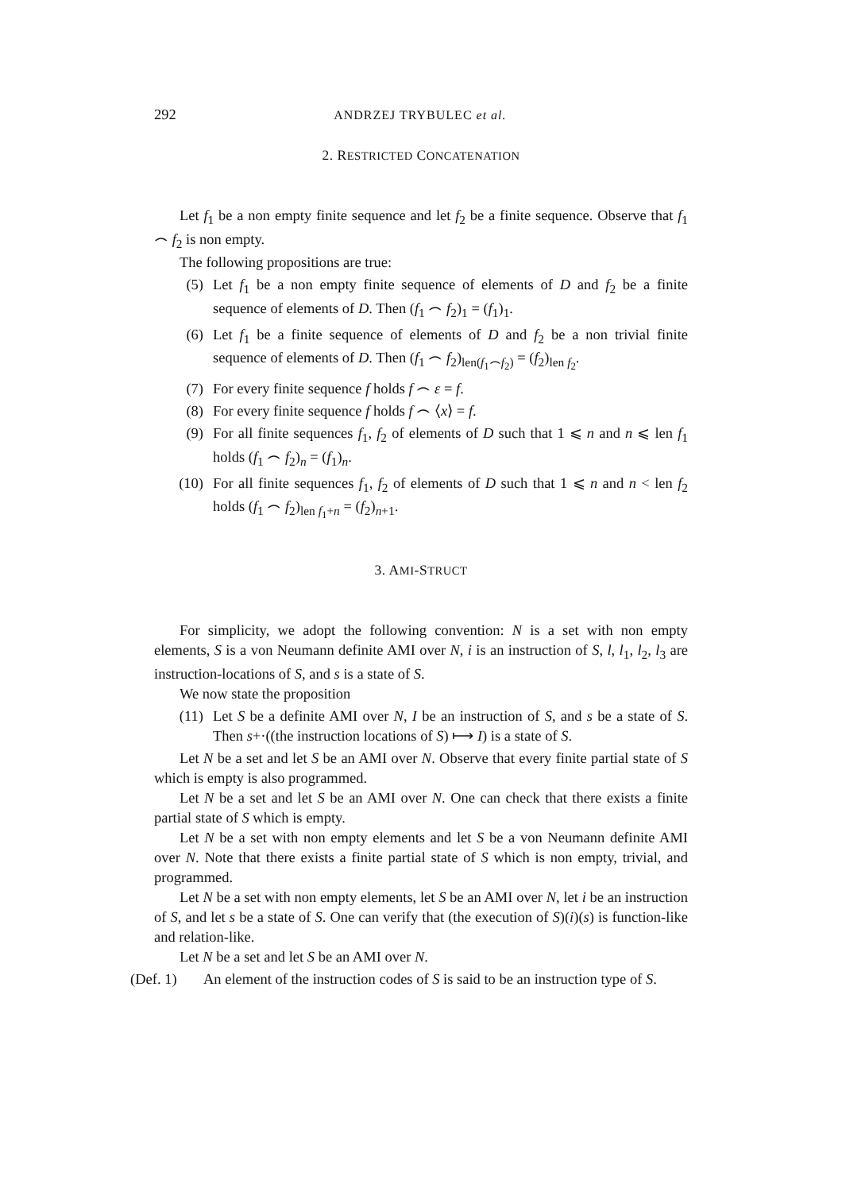292 ANDRZEJ TRYBULEC et al.
2. RESTRICTED CONCATENATION
Let f<sub>1</sub> be a non empty finite sequence and let f<sub>2</sub> be a finite sequence. Observe that f<sub>1</sub> ⌢ f<sub>2</sub> is non empty.
The following propositions are true:
(5) Let f<sub>1</sub> be a non empty finite sequence of elements of D and f<sub>2</sub> be a finite sequence of elements of D. Then (f<sub>1</sub> ⌢ f<sub>2</sub>)<sub>1</sub> = (f<sub>1</sub>)<sub>1</sub>.
(6) Let f<sub>1</sub> be a finite sequence of elements of D and f<sub>2</sub> be a non trivial finite sequence of elements of D. Then (f<sub>1</sub> ⌢ f<sub>2</sub>)<sub>len(f<sub>1</sub>⌢f<sub>2</sub>)</sub> = (f<sub>2</sub>)<sub>len f<sub>2</sub></sub>.
(7) For every finite sequence f holds f ⌢ ε = f.
(8) For every finite sequence f holds f ⌢ ⟨x⟩ = f.
(9) For all finite sequences f<sub>1</sub>, f<sub>2</sub> of elements of D such that 1 ⩽ n and n ⩽ len f<sub>1</sub> holds (f<sub>1</sub> ⌢ f<sub>2</sub>)<sub>n</sub> = (f<sub>1</sub>)<sub>n</sub>.
(10) For all finite sequences f<sub>1</sub>, f<sub>2</sub> of elements of D such that 1 ⩽ n and n < len f<sub>2</sub> holds (f<sub>1</sub> ⌢ f<sub>2</sub>)<sub>len f<sub>1</sub>+n</sub> = (f<sub>2</sub>)<sub>n+1</sub>.
3. AMI-STRUCT
For simplicity, we adopt the following convention: N is a set with non empty elements, S is a von Neumann definite AMI over N, i is an instruction of S, l, l<sub>1</sub>, l<sub>2</sub>, l<sub>3</sub> are instruction-locations of S, and s is a state of S.
We now state the proposition
(11) Let S be a definite AMI over N, I be an instruction of S, and s be a state of S. Then s+·((the instruction locations of S) ⟼ I) is a state of S.
Let N be a set and let S be an AMI over N. Observe that every finite partial state of S which is empty is also programmed.
Let N be a set and let S be an AMI over N. One can check that there exists a finite partial state of S which is empty.
Let N be a set with non empty elements and let S be a von Neumann definite AMI over N. Note that there exists a finite partial state of S which is non empty, trivial, and programmed.
Let N be a set with non empty elements, let S be an AMI over N, let i be an instruction of S, and let s be a state of S. One can verify that (the execution of S)(i)(s) is function-like and relation-like.
Let N be a set and let S be an AMI over N.
(Def. 1) An element of the instruction codes of S is said to be an instruction type of S.